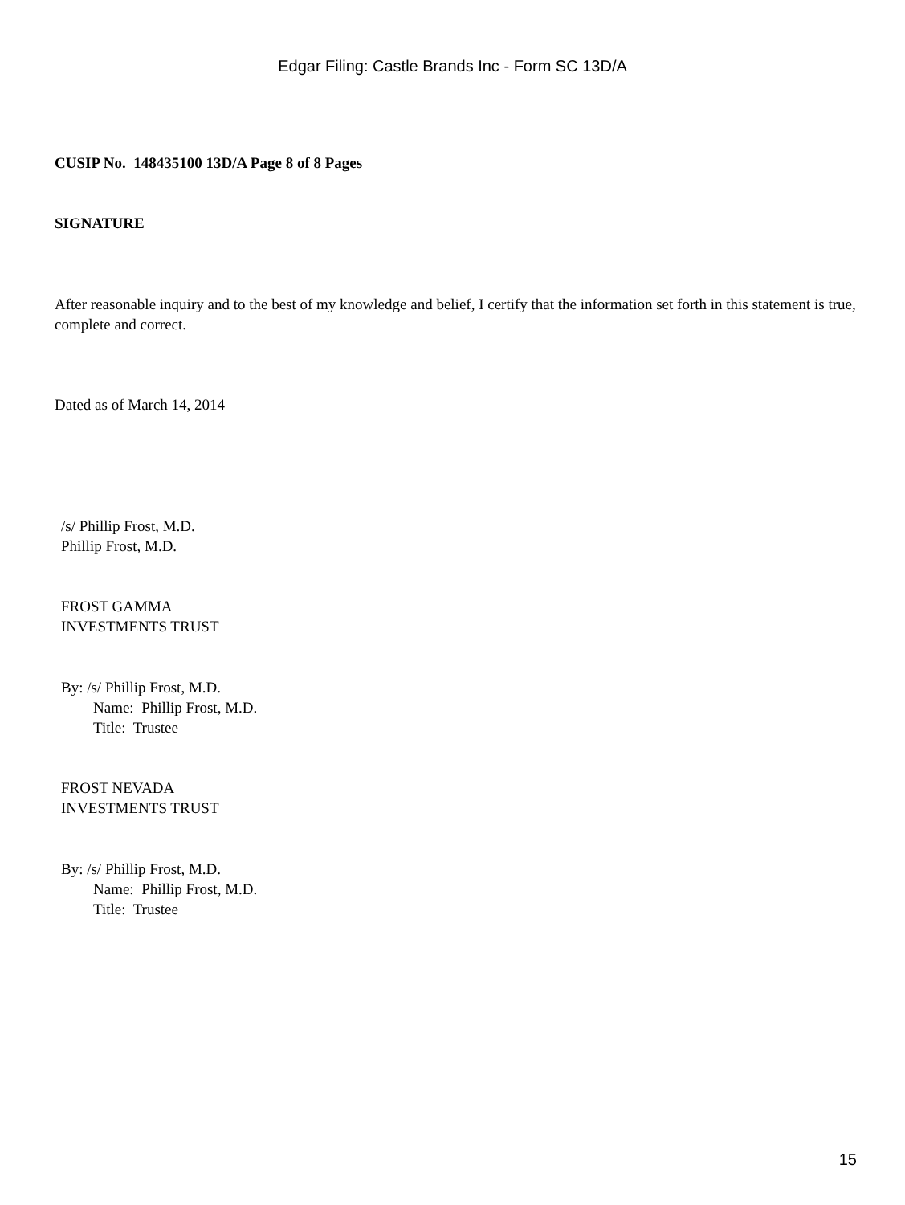Edgar Filing: Castle Brands Inc - Form SC 13D/A
CUSIP No. 148435100 13D/A Page 8 of 8 Pages
SIGNATURE
After reasonable inquiry and to the best of my knowledge and belief, I certify that the information set forth in this statement is true, complete and correct.
Dated as of March 14, 2014
/s/ Phillip Frost, M.D.
Phillip Frost, M.D.
FROST GAMMA
INVESTMENTS TRUST
By: /s/ Phillip Frost, M.D.
Name: Phillip Frost, M.D.
Title: Trustee
FROST NEVADA
INVESTMENTS TRUST
By: /s/ Phillip Frost, M.D.
Name: Phillip Frost, M.D.
Title: Trustee
15